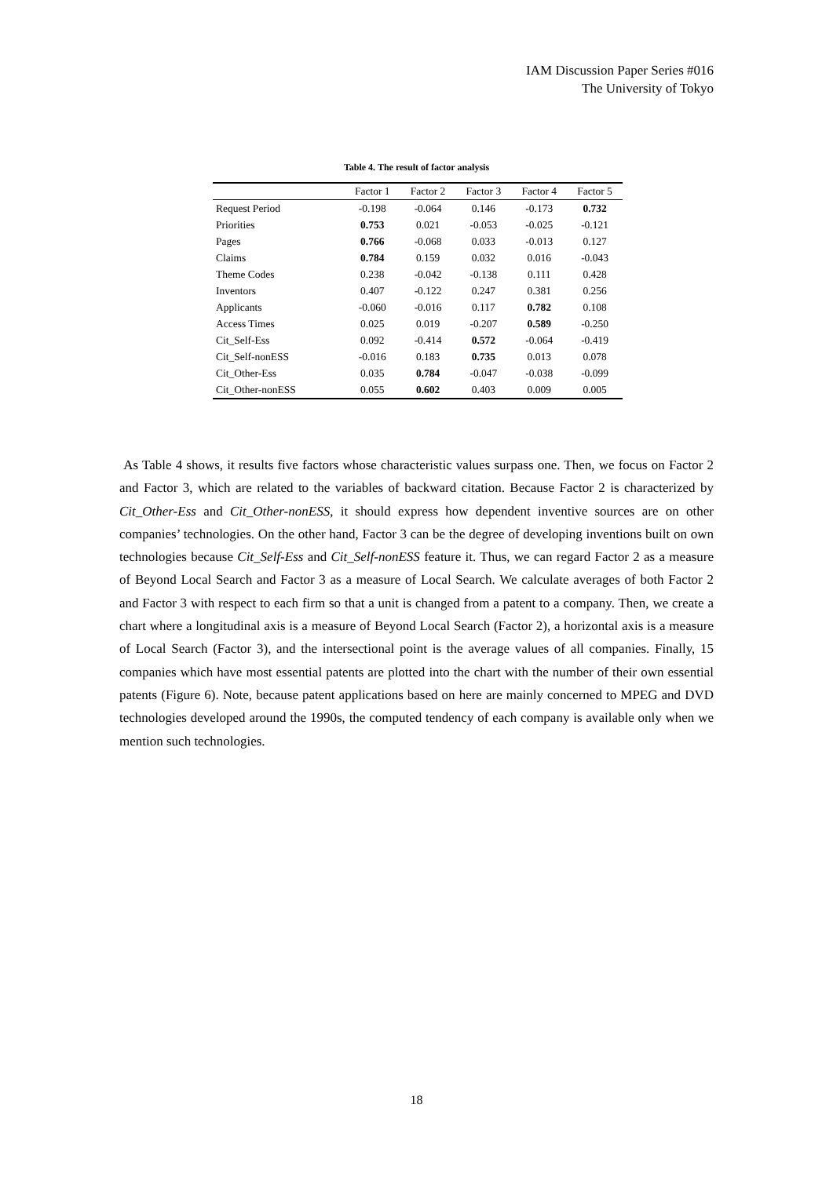IAM Discussion Paper Series #016
The University of Tokyo
Table 4. The result of factor analysis
| | Factor 1 | Factor 2 | Factor 3 | Factor 4 | Factor 5 |
| --- | --- | --- | --- | --- | --- |
| Request Period | -0.198 | -0.064 | 0.146 | -0.173 | 0.732 |
| Priorities | 0.753 | 0.021 | -0.053 | -0.025 | -0.121 |
| Pages | 0.766 | -0.068 | 0.033 | -0.013 | 0.127 |
| Claims | 0.784 | 0.159 | 0.032 | 0.016 | -0.043 |
| Theme Codes | 0.238 | -0.042 | -0.138 | 0.111 | 0.428 |
| Inventors | 0.407 | -0.122 | 0.247 | 0.381 | 0.256 |
| Applicants | -0.060 | -0.016 | 0.117 | 0.782 | 0.108 |
| Access Times | 0.025 | 0.019 | -0.207 | 0.589 | -0.250 |
| Cit_Self-Ess | 0.092 | -0.414 | 0.572 | -0.064 | -0.419 |
| Cit_Self-nonESS | -0.016 | 0.183 | 0.735 | 0.013 | 0.078 |
| Cit_Other-Ess | 0.035 | 0.784 | -0.047 | -0.038 | -0.099 |
| Cit_Other-nonESS | 0.055 | 0.602 | 0.403 | 0.009 | 0.005 |
As Table 4 shows, it results five factors whose characteristic values surpass one. Then, we focus on Factor 2 and Factor 3, which are related to the variables of backward citation. Because Factor 2 is characterized by Cit_Other-Ess and Cit_Other-nonESS, it should express how dependent inventive sources are on other companies’ technologies. On the other hand, Factor 3 can be the degree of developing inventions built on own technologies because Cit_Self-Ess and Cit_Self-nonESS feature it. Thus, we can regard Factor 2 as a measure of Beyond Local Search and Factor 3 as a measure of Local Search. We calculate averages of both Factor 2 and Factor 3 with respect to each firm so that a unit is changed from a patent to a company. Then, we create a chart where a longitudinal axis is a measure of Beyond Local Search (Factor 2), a horizontal axis is a measure of Local Search (Factor 3), and the intersectional point is the average values of all companies. Finally, 15 companies which have most essential patents are plotted into the chart with the number of their own essential patents (Figure 6). Note, because patent applications based on here are mainly concerned to MPEG and DVD technologies developed around the 1990s, the computed tendency of each company is available only when we mention such technologies.
18